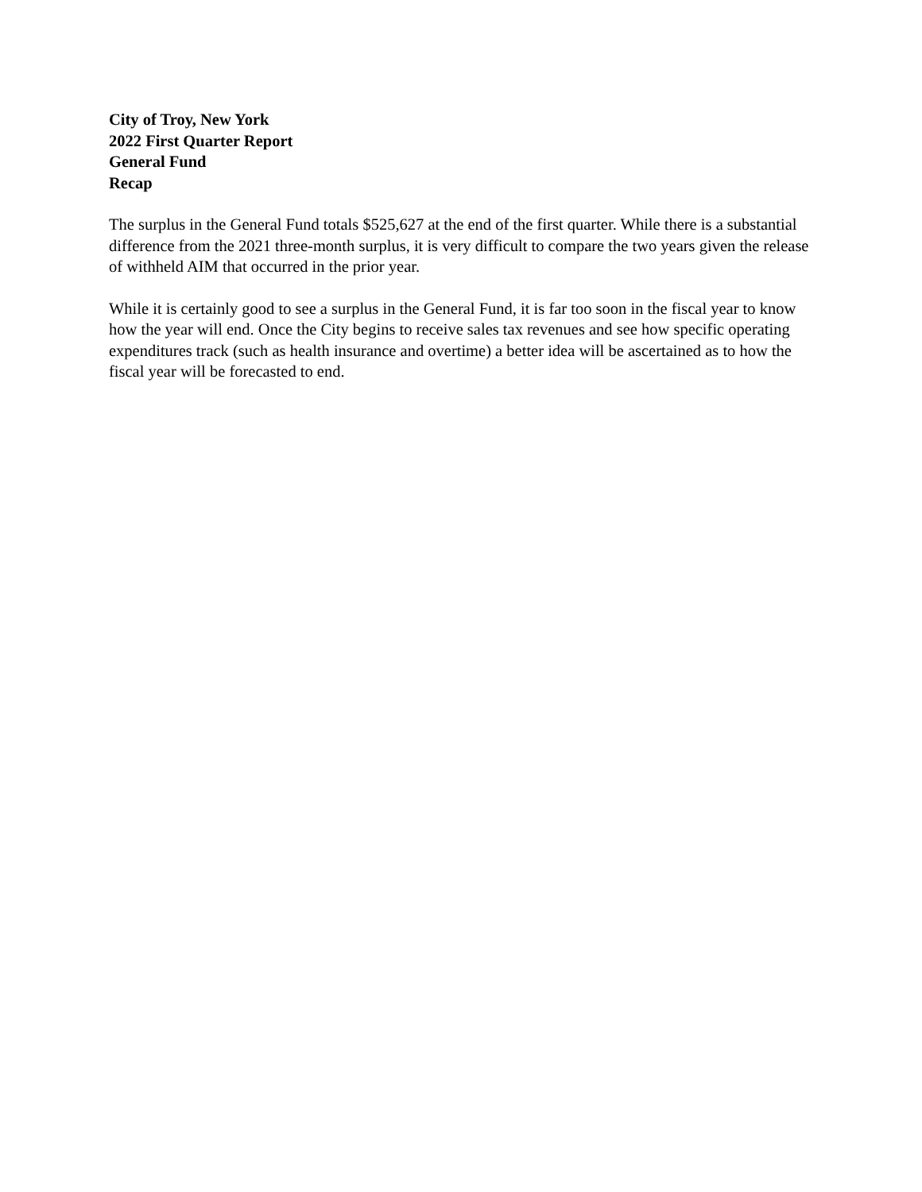City of Troy, New York
2022 First Quarter Report
General Fund
Recap
The surplus in the General Fund totals $525,627 at the end of the first quarter. While there is a substantial difference from the 2021 three-month surplus, it is very difficult to compare the two years given the release of withheld AIM that occurred in the prior year.
While it is certainly good to see a surplus in the General Fund, it is far too soon in the fiscal year to know how the year will end. Once the City begins to receive sales tax revenues and see how specific operating expenditures track (such as health insurance and overtime) a better idea will be ascertained as to how the fiscal year will be forecasted to end.